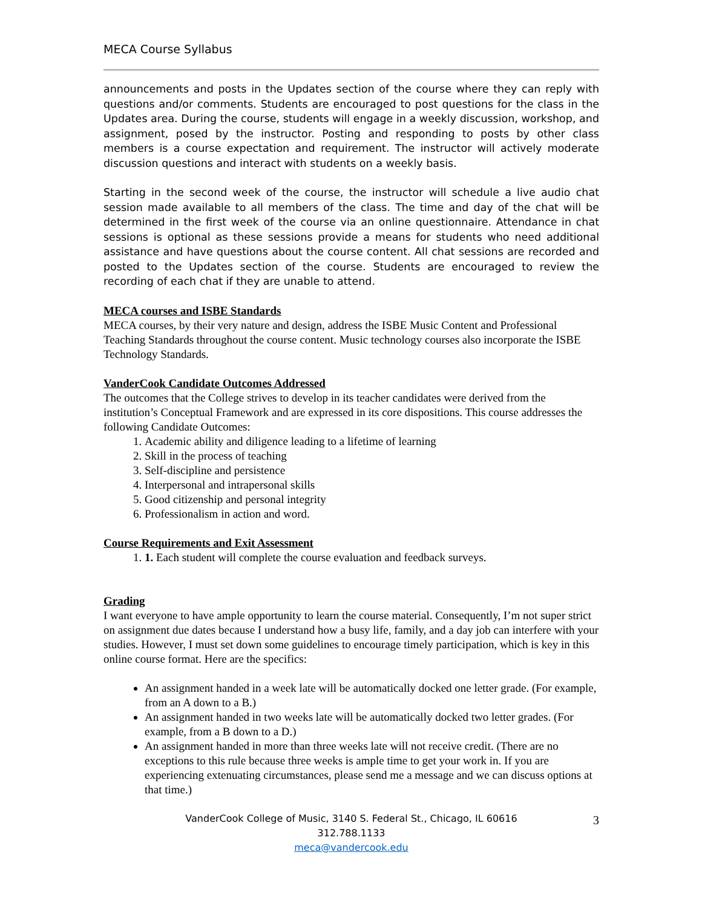MECA Course Syllabus
announcements and posts in the Updates section of the course where they can reply with questions and/or comments. Students are encouraged to post questions for the class in the Updates area. During the course, students will engage in a weekly discussion, workshop, and assignment, posed by the instructor. Posting and responding to posts by other class members is a course expectation and requirement. The instructor will actively moderate discussion questions and interact with students on a weekly basis.
Starting in the second week of the course, the instructor will schedule a live audio chat session made available to all members of the class. The time and day of the chat will be determined in the first week of the course via an online questionnaire. Attendance in chat sessions is optional as these sessions provide a means for students who need additional assistance and have questions about the course content. All chat sessions are recorded and posted to the Updates section of the course. Students are encouraged to review the recording of each chat if they are unable to attend.
MECA courses and ISBE Standards
MECA courses, by their very nature and design, address the ISBE Music Content and Professional Teaching Standards throughout the course content. Music technology courses also incorporate the ISBE Technology Standards.
VanderCook Candidate Outcomes Addressed
The outcomes that the College strives to develop in its teacher candidates were derived from the institution’s Conceptual Framework and are expressed in its core dispositions. This course addresses the following Candidate Outcomes:
1. Academic ability and diligence leading to a lifetime of learning
2. Skill in the process of teaching
3. Self-discipline and persistence
4. Interpersonal and intrapersonal skills
5. Good citizenship and personal integrity
6. Professionalism in action and word.
Course Requirements and Exit Assessment
1. 1. Each student will complete the course evaluation and feedback surveys.
Grading
I want everyone to have ample opportunity to learn the course material. Consequently, I’m not super strict on assignment due dates because I understand how a busy life, family, and a day job can interfere with your studies. However, I must set down some guidelines to encourage timely participation, which is key in this online course format. Here are the specifics:
An assignment handed in a week late will be automatically docked one letter grade. (For example, from an A down to a B.)
An assignment handed in two weeks late will be automatically docked two letter grades. (For example, from a B down to a D.)
An assignment handed in more than three weeks late will not receive credit. (There are no exceptions to this rule because three weeks is ample time to get your work in. If you are experiencing extenuating circumstances, please send me a message and we can discuss options at that time.)
VanderCook College of Music, 3140 S. Federal St., Chicago, IL 60616
312.788.1133
meca@vandercook.edu
3